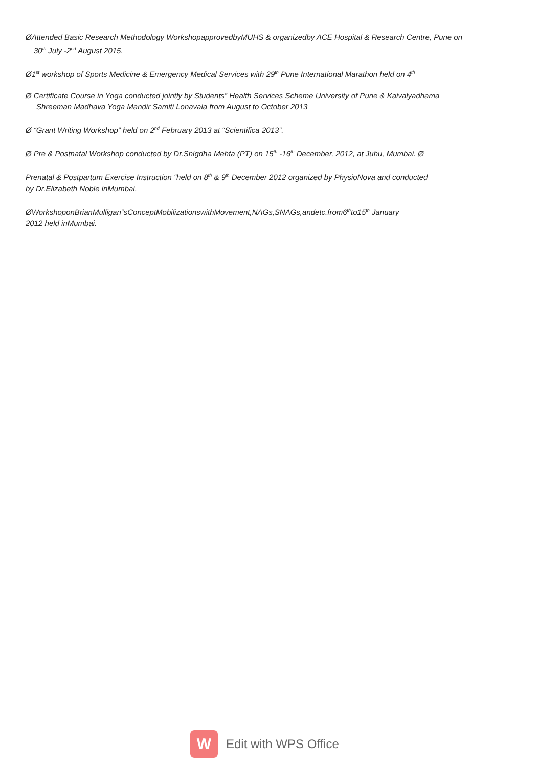ØAttended Basic Research Methodology WorkshopapprovedbyMUHS & organizedby ACE Hospital & Research Centre, Pune on
30<sup>th</sup> July -2<sup>nd</sup> August 2015.
Ø1<sup>st</sup> workshop of Sports Medicine & Emergency Medical Services with 29<sup>th</sup> Pune International Marathon held on 4<sup>th</sup>
Ø Certificate Course in Yoga conducted jointly by Students‟ Health Services Scheme University of Pune & Kaivalyadhama
Shreeman Madhava Yoga Mandir Samiti Lonavala from August to October 2013
Ø “Grant Writing Workshop” held on 2<sup>nd</sup> February 2013 at “Scientifica 2013”.
Ø Pre & Postnatal Workshop conducted by Dr.Snigdha Mehta (PT) on 15<sup>th</sup> -16<sup>th</sup> December, 2012, at Juhu, Mumbai. Ø
Prenatal & Postpartum Exercise Instruction “held on 8<sup>th</sup> & 9<sup>th</sup> December 2012 organized by PhysioNova and conducted
by Dr.Elizabeth Noble inMumbai.
ØWorkshoponBrianMulligan‟sConceptMobilizationswithMovement,NAGs,SNAGs,andetc.from6<sup>th</sup>to15<sup>th</sup> January
2012 held inMumbai.
W
Edit with WPS Office